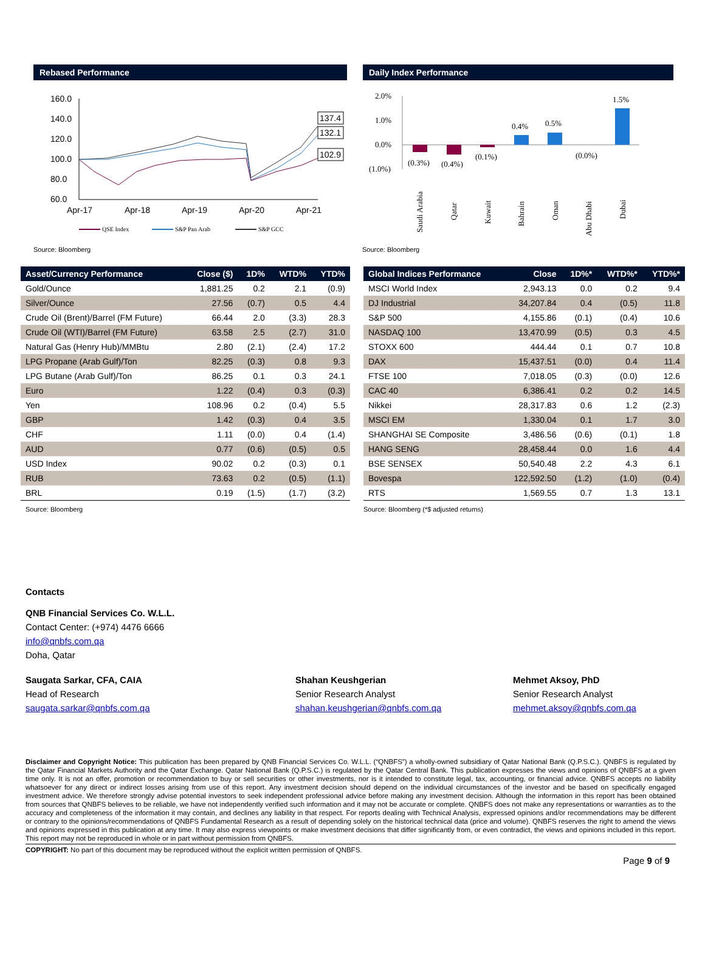Rebased Performance
160.0
140.0
120.0
100.0
80.0
60.0
Apr-17
Apr-18
Apr-19
Apr-20
Apr-21
137.4
132.1
102.9
QSE Index
S&P Pan Arab
S&P GCC
Daily Index Performance
2.0%
1.0%
0.0%
(1.0%)
(0.3%)
(0.4%)
(0.1%)
0.4%
0.5%
(0.0%)
1.5%
Saudi Arabia
Qatar
Kuwait
Bahrain
Oman
Abu Dhabi
Dubai
Source: Bloomberg Source: Bloomberg
| Asset/Currency Performance | Close ($) | 1D% | WTD% | YTD% |
| --- | --- | --- | --- | --- |
| Gold/Ounce | 1,881.25 | 0.2 | 2.1 | (0.9) |
| Silver/Ounce | 27.56 | (0.7) | 0.5 | 4.4 |
| Crude Oil (Brent)/Barrel (FM Future) | 66.44 | 2.0 | (3.3) | 28.3 |
| Crude Oil (WTI)/Barrel (FM Future) | 63.58 | 2.5 | (2.7) | 31.0 |
| Natural Gas (Henry Hub)/MMBtu | 2.80 | (2.1) | (2.4) | 17.2 |
| LPG Propane (Arab Gulf)/Ton | 82.25 | (0.3) | 0.8 | 9.3 |
| LPG Butane (Arab Gulf)/Ton | 86.25 | 0.1 | 0.3 | 24.1 |
| Euro | 1.22 | (0.4) | 0.3 | (0.3) |
| Yen | 108.96 | 0.2 | (0.4) | 5.5 |
| GBP | 1.42 | (0.3) | 0.4 | 3.5 |
| CHF | 1.11 | (0.0) | 0.4 | (1.4) |
| AUD | 0.77 | (0.6) | (0.5) | 0.5 |
| USD Index | 90.02 | 0.2 | (0.3) | 0.1 |
| RUB | 73.63 | 0.2 | (0.5) | (1.1) |
| BRL | 0.19 | (1.5) | (1.7) | (3.2) |
Source: Bloomberg
| Global Indices Performance | Close | 1D%* | WTD%* | YTD%* |
| --- | --- | --- | --- | --- |
| MSCI World Index | 2,943.13 | 0.0 | 0.2 | 9.4 |
| DJ Industrial | 34,207.84 | 0.4 | (0.5) | 11.8 |
| S&P 500 | 4,155.86 | (0.1) | (0.4) | 10.6 |
| NASDAQ 100 | 13,470.99 | (0.5) | 0.3 | 4.5 |
| STOXX 600 | 444.44 | 0.1 | 0.7 | 10.8 |
| DAX | 15,437.51 | (0.0) | 0.4 | 11.4 |
| FTSE 100 | 7,018.05 | (0.3) | (0.0) | 12.6 |
| CAC 40 | 6,386.41 | 0.2 | 0.2 | 14.5 |
| Nikkei | 28,317.83 | 0.6 | 1.2 | (2.3) |
| MSCI EM | 1,330.04 | 0.1 | 1.7 | 3.0 |
| SHANGHAI SE Composite | 3,486.56 | (0.6) | (0.1) | 1.8 |
| HANG SENG | 28,458.44 | 0.0 | 1.6 | 4.4 |
| BSE SENSEX | 50,540.48 | 2.2 | 4.3 | 6.1 |
| Bovespa | 122,592.50 | (1.2) | (1.0) | (0.4) |
| RTS | 1,569.55 | 0.7 | 1.3 | 13.1 |
Source: Bloomberg (*$ adjusted returns)
Contacts
QNB Financial Services Co. W.L.L.
Contact Center: (+974) 4476 6666
info@qnbfs.com.qa
Doha, Qatar
Saugata Sarkar, CFA, CAIA
Head of Research
saugata.sarkar@qnbfs.com.qa
Shahan Keushgerian
Senior Research Analyst
shahan.keushgerian@qnbfs.com.qa
Mehmet Aksoy, PhD
Senior Research Analyst
mehmet.aksoy@qnbfs.com.qa
Disclaimer and Copyright Notice: This publication has been prepared by QNB Financial Services Co. W.L.L. (“QNBFS”) a wholly-owned subsidiary of Qatar National Bank (Q.P.S.C.). QNBFS is regulated by the Qatar Financial Markets Authority and the Qatar Exchange. Qatar National Bank (Q.P.S.C.) is regulated by the Qatar Central Bank. This publication expresses the views and opinions of QNBFS at a given time only. It is not an offer, promotion or recommendation to buy or sell securities or other investments, nor is it intended to constitute legal, tax, accounting, or financial advice. QNBFS accepts no liability whatsoever for any direct or indirect losses arising from use of this report. Any investment decision should depend on the individual circumstances of the investor and be based on specifically engaged investment advice. We therefore strongly advise potential investors to seek independent professional advice before making any investment decision. Although the information in this report has been obtained from sources that QNBFS believes to be reliable, we have not independently verified such information and it may not be accurate or complete. QNBFS does not make any representations or warranties as to the accuracy and completeness of the information it may contain, and declines any liability in that respect. For reports dealing with Technical Analysis, expressed opinions and/or recommendations may be different or contrary to the opinions/recommendations of QNBFS Fundamental Research as a result of depending solely on the historical technical data (price and volume). QNBFS reserves the right to amend the views and opinions expressed in this publication at any time. It may also express viewpoints or make investment decisions that differ significantly from, or even contradict, the views and opinions included in this report. This report may not be reproduced in whole or in part without permission from QNBFS.
COPYRIGHT: No part of this document may be reproduced without the explicit written permission of QNBFS.
Page 9 of 9